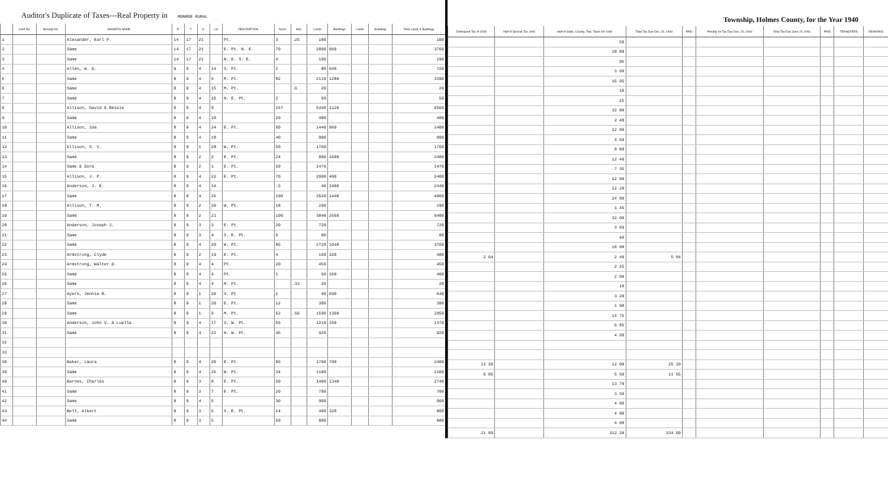Auditor's Duplicate of Taxes---Real Property in MONROE RURAL
| | Card No. | Receipt No. | OWNER'S NAME | R. | T. | S. | Lot | DESCRIPTION | Acres | Hds. | Lands | Buildings | Lands | Buildings | Total Lands & Buildings |
| --- | --- | --- | --- | --- | --- | --- | --- | --- | --- | --- | --- | --- | --- | --- | --- |
| 1 | | | Alexander, Earl P. | 14 | 17 | 21 | | Pt. | 3 | .25 | 100 | | | | 100 |
| 2 | | | Same | 14 | 17 | 21 | | E. Pt. N. E. | 70 | | 2800 | 960 | | | 3760 |
| 3 | | | Same | 14 | 17 | 21 | | N. E. S. E. | 4 | | 190 | | | | 190 |
| 4 | | | Allen, W. O. | 9 | 9 | 4 | 14 | S. Pt. | 2 | | 80 | 640 | | | 720 |
| 5 | | | Same | 8 | 9 | 4 | 5 | M. Pt. | 82 | | 2110 | 1280 | | | 3390 |
| 6 | | | Same | 8 | 9 | 4 | 15 | M. Pt. | | .6 | 20 | | | | 20 |
| 7 | | | Same | 8 | 9 | 4 | 15 | N. E. Pt. | 2 | | 50 | | | | 50 |
| 8 | | | Allison, David & Bessie | 8 | 9 | 4 | 9 | | 157 | | 5440 | 1120 | | | 6560 |
| 9 | | | Same | 8 | 9 | 4 | 10 | | 20 | | 480 | | | | 480 |
| 10 | | | Allison, Ida | 8 | 9 | 4 | 24 | E. Pt. | 60 | | 1440 | 960 | | | 2400 |
| 11 | | | Same | 8 | 9 | 4 | 18 | | 40 | | 900 | | | | 900 |
| 12 | | | Allison, S. V. | 8 | 9 | 1 | 28 | W. Pt. | 50 | | 1760 | | | | 1760 |
| 13 | | | Same | 8 | 9 | 2 | 2 | E. Pt. | 24 | | 880 | 1600 | | | 2480 |
| 14 | | | Same & Dora | 8 | 9 | 2 | 1 | E. Pt. | 50 | | 1470 | | | | 1470 |
| 15 | | | Allison, J. P. | 8 | 9 | 4 | 22 | E. Pt. | 70 | | 2000 | 400 | | | 2400 |
| 16 | | | Anderson, J. E. | 8 | 9 | 4 | 14 | | .5 | | 40 | 2400 | | | 2440 |
| 17 | | | Same | 8 | 8 | 4 | 25 | | 100 | | 3520 | 1440 | | | 4960 |
| 18 | | | Allison, T. M. | 8 | 9 | 2 | 20 | W. Pt. | 18 | | 290 | | | | 290 |
| 19 | | | Same | 8 | 9 | 2 | 21 | | 100 | | 3840 | 2560 | | | 6400 |
| 20 | | | Anderson, Joseph J. | 8 | 9 | 3 | 3 | E. Pt. | 20 | | 720 | | | | 720 |
| 21 | | | Same | 8 | 9 | 3 | 4 | S. E. Pt. | 5 | | 80 | | | | 80 |
| 22 | | | Same | 8 | 9 | 4 | 20 | W. Pt. | 85 | | 2720 | 1040 | | | 3760 |
| 23 | | | Armstrong, Clyde | 8 | 9 | 2 | 19 | E. Pt. | 4 | | 160 | 320 | | | 480 |
| 24 | | | Armstrong, Walter O. | 8 | 9 | 4 | 4 | Pt. | 20 | | 450 | | | | 450 |
| 25 | | | Same | 8 | 9 | 4 | 4 | Pt. | 1 | | 50 | 350 | | | 400 |
| 26 | | | Same | 8 | 9 | 4 | 4 | M. Pt. | | .33 | 20 | | | | 20 |
| 27 | | | Ayers, Jennie B. | 8 | 9 | 1 | 20 | S. Pt | 1 | | 40 | 600 | | | 640 |
| 28 | | | Same | 8 | 9 | 1 | 20 | E. Pt. | 12 | | 380 | | | | 380 |
| 29 | | | Same | 8 | 9 | 1 | 9 | M. Pt. | 52 | .66 | 1590 | 1360 | | | 2950 |
| 30 | | | Anderson, John V. & Luella | 8 | 9 | 4 | 17 | S. W. Pt. | 55 | | 1210 | 160 | | | 1370 |
| 31 | | | Same | 8 | 9 | 4 | 22 | N. W. Pt. | 45 | | 920 | | | | 920 |
| 32 | | | | | | | | | | | | | | | |
| 33 | | | | | | | | | | | | | | | |
| 38 | | | Baker, Laura | 8 | 9 | 4 | 20 | E. Pt. | 85 | | 1700 | 700 | | | 2400 |
| 39 | | | Same | 8 | 9 | 4 | 25 | W. Pt. | 34 | | 1100 | | | | 1100 |
| 40 | | | Barnes, Charles | 8 | 9 | 3 | 8 | E. Pt. | 50 | | 1400 | 1340 | | | 2740 |
| 41 | | | Same | 8 | 9 | 3 | 7 | E. Pt. | 20 | | 700 | | | | 700 |
| 42 | | | Same | 8 | 9 | 4 | 5 | | 30 | | 960 | | | | 960 |
| 43 | | | Bell, Albert | 8 | 9 | 3 | 5 | S. E. Pt. | 24 | | 480 | 320 | | | 800 |
| 44 | | | Same | 8 | 9 | 3 | 5 | | 50 | | 800 | | | | 800 |
Township, Holmes County, for the Year 1940
| Delinquent Tax of 1939 | Half of Special Tax 1940 | Half of State, County, Twp. Taxes for 1940 | Total Tax Due Dec. 20, 1940 | PAID | Penalty on Tax Due Dec. 20, 1940 | Total Tax Due June 20, 1941 | PAID | TRANSFERS | REMARKS |
| --- | --- | --- | --- | --- | --- | --- | --- | --- | --- |
| | | 50 | | | | | | | |
| | | 18 80 | | | | | | | |
| | | 95 | | | | | | | |
| | | 3 60 | | | | | | | |
| | | 16 95 | | | | | | | |
| | | 10 | | | | | | | |
| | | 25 | | | | | | | |
| | | 32 80 | | | | | | | |
| | | 2 40 | | | | | | | |
| | | 12 00 | | | | | | | |
| | | 4 50 | | | | | | | |
| | | 8 80 | | | | | | | |
| | | 12 40 | | | | | | | |
| | | 7 35 | | | | | | | |
| | | 12 00 | | | | | | | |
| | | 12 20 | | | | | | | |
| | | 24 80 | | | | | | | |
| | | 1 45 | | | | | | | |
| | | 32 00 | | | | | | | |
| | | 3 60 | | | | | | | |
| | | 40 | | | | | | | |
| | | 18 80 | | | | | | | |
| 2 64 | | 2 40 | 5 04 | | | | | | |
| | | 2 25 | | | | | | | |
| | | 2 00 | | | | | | | |
| | | 10 | | | | | | | |
| | | 3 20 | | | | | | | |
| | | 1 90 | | | | | | | |
| | | 14 75 | | | | | | | |
| | | 6 85 | | | | | | | |
| | | 4 60 | | | | | | | |
| 13 20 | | 12 00 | 25 20 | | | | | | |
| 6 05 | | 5 50 | 11 55 | | | | | | |
| | | 13 70 | | | | | | | |
| | | 3 50 | | | | | | | |
| | | 4 80 | | | | | | | |
| | | 4 00 | | | | | | | |
| | | 4 00 | | | | | | | |
| 21 89 | | 312 20 | 334 09 | | | | | | |